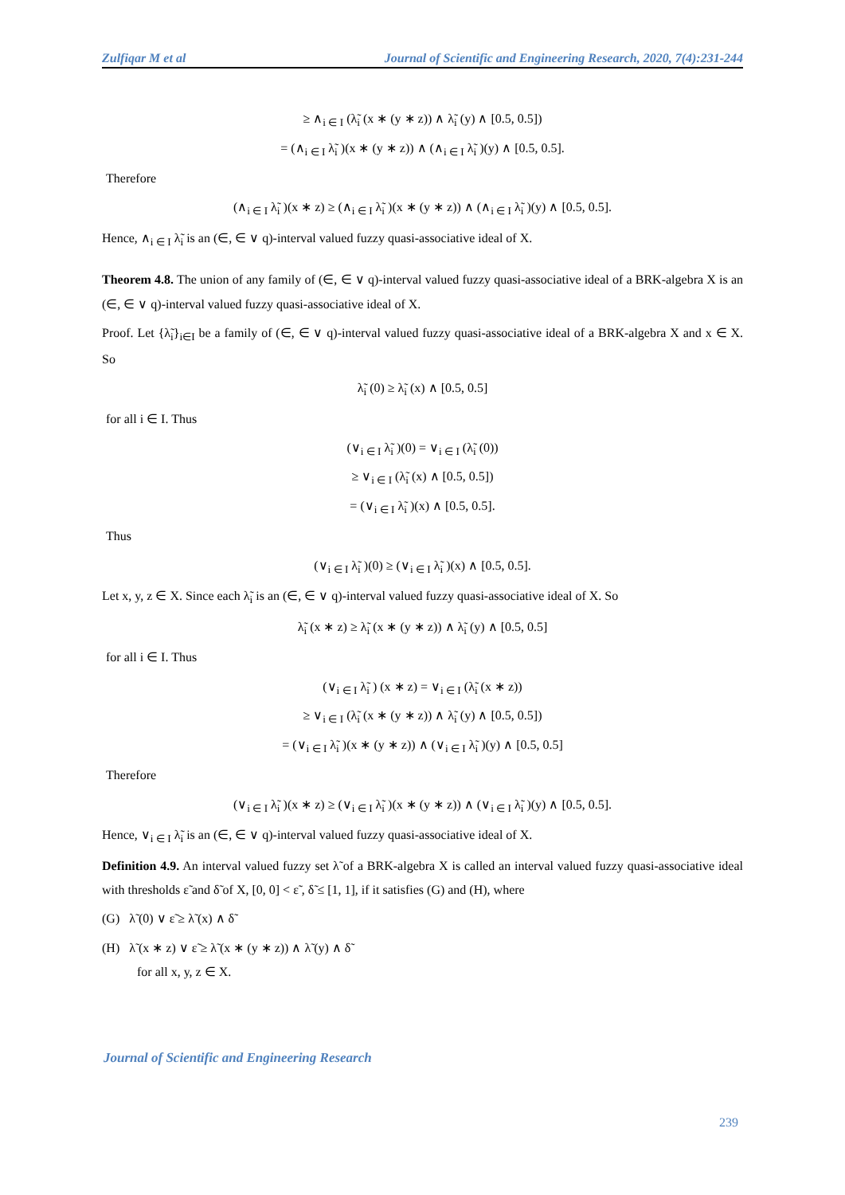Zulfiqar M et al Journal of Scientific and Engineering Research, 2020, 7(4):231-244
≥ ∧<sub>i ∈ I</sub> (λ̃<sub>i</sub> (x ∗ (y ∗ z)) ∧ λ̃<sub>i</sub> (y) ∧ [0.5, 0.5])
= (∧<sub>i ∈ I</sub> λ̃<sub>i</sub> )(x ∗ (y ∗ z)) ∧ (∧<sub>i ∈ I</sub> λ̃<sub>i</sub> )(y) ∧ [0.5, 0.5].
Therefore
(∧<sub>i ∈ I</sub> λ̃<sub>i</sub> )(x ∗ z) ≥ (∧<sub>i ∈ I</sub> λ̃<sub>i</sub> )(x ∗ (y ∗ z)) ∧ (∧<sub>i ∈ I</sub> λ̃<sub>i</sub> )(y) ∧ [0.5, 0.5].
Hence, ∧<sub>i ∈ I</sub> λ̃<sub>i</sub> is an (∈, ∈ ∨ q)-interval valued fuzzy quasi-associative ideal of X.
Theorem 4.8. The union of any family of (∈, ∈ ∨ q)-interval valued fuzzy quasi-associative ideal of a BRK-algebra X is an (∈, ∈ ∨ q)-interval valued fuzzy quasi-associative ideal of X.
Proof. Let {λ̃<sub>i</sub>}<sub>i∈I</sub> be a family of (∈, ∈ ∨ q)-interval valued fuzzy quasi-associative ideal of a BRK-algebra X and x ∈ X. So
λ̃<sub>i</sub> (0) ≥ λ̃<sub>i</sub> (x) ∧ [0.5, 0.5]
for all i ∈ I. Thus
(∨<sub>i ∈ I</sub> λ̃<sub>i</sub> )(0) = ∨<sub>i ∈ I</sub> (λ̃<sub>i</sub> (0))
≥ ∨<sub>i ∈ I</sub> (λ̃<sub>i</sub> (x) ∧ [0.5, 0.5])
= (∨<sub>i ∈ I</sub> λ̃<sub>i</sub> )(x) ∧ [0.5, 0.5].
Thus
(∨<sub>i ∈ I</sub> λ̃<sub>i</sub> )(0) ≥ (∨<sub>i ∈ I</sub> λ̃<sub>i</sub> )(x) ∧ [0.5, 0.5].
Let x, y, z ∈ X. Since each λ̃<sub>i</sub> is an (∈, ∈ ∨ q)-interval valued fuzzy quasi-associative ideal of X. So
λ̃<sub>i</sub> (x ∗ z) ≥ λ̃<sub>i</sub> (x ∗ (y ∗ z)) ∧ λ̃<sub>i</sub> (y) ∧ [0.5, 0.5]
for all i ∈ I. Thus
(∨<sub>i ∈ I</sub> λ̃<sub>i</sub> ) (x ∗ z) = ∨<sub>i ∈ I</sub> (λ̃<sub>i</sub> (x ∗ z))
≥ ∨<sub>i ∈ I</sub> (λ̃<sub>i</sub> (x ∗ (y ∗ z)) ∧ λ̃<sub>i</sub> (y) ∧ [0.5, 0.5])
= (∨<sub>i ∈ I</sub> λ̃<sub>i</sub> )(x ∗ (y ∗ z)) ∧ (∨<sub>i ∈ I</sub> λ̃<sub>i</sub> )(y) ∧ [0.5, 0.5]
Therefore
(∨<sub>i ∈ I</sub> λ̃<sub>i</sub> )(x ∗ z) ≥ (∨<sub>i ∈ I</sub> λ̃<sub>i</sub> )(x ∗ (y ∗ z)) ∧ (∨<sub>i ∈ I</sub> λ̃<sub>i</sub> )(y) ∧ [0.5, 0.5].
Hence, ∨<sub>i ∈ I</sub> λ̃<sub>i</sub> is an (∈, ∈ ∨ q)-interval valued fuzzy quasi-associative ideal of X.
Definition 4.9. An interval valued fuzzy set λ̃ of a BRK-algebra X is called an interval valued fuzzy quasi-associative ideal with thresholds ε̃ and δ̃ of X, [0, 0] < ε̃ , δ̃ ≤ [1, 1], if it satisfies (G) and (H), where
(G) λ̃ (0) ∨ ε̃ ≥ λ̃ (x) ∧ δ̃
(H) λ̃ (x ∗ z) ∨ ε̃ ≥ λ̃ (x ∗ (y ∗ z)) ∧ λ̃ (y) ∧ δ̃
for all x, y, z ∈ X.
Journal of Scientific and Engineering Research
239